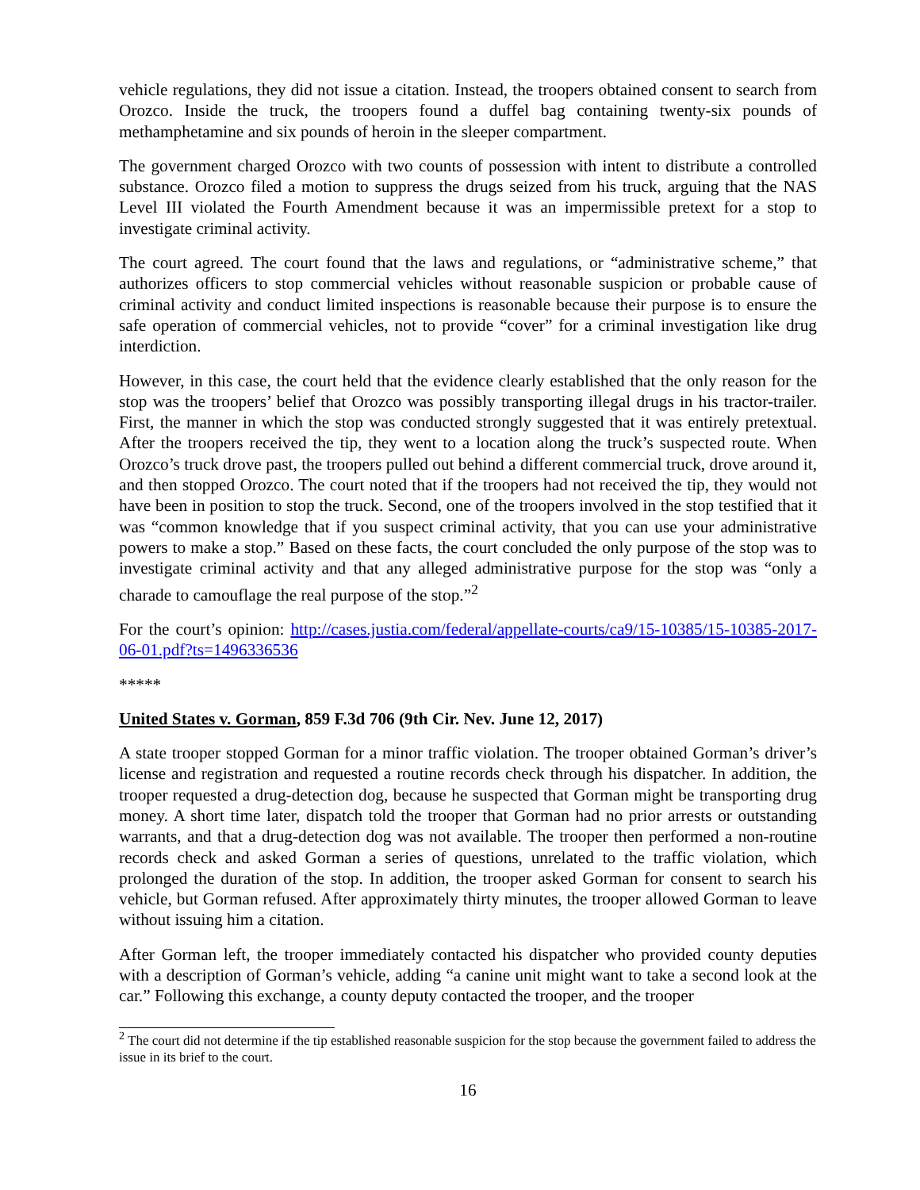vehicle regulations, they did not issue a citation. Instead, the troopers obtained consent to search from Orozco. Inside the truck, the troopers found a duffel bag containing twenty-six pounds of methamphetamine and six pounds of heroin in the sleeper compartment.
The government charged Orozco with two counts of possession with intent to distribute a controlled substance. Orozco filed a motion to suppress the drugs seized from his truck, arguing that the NAS Level III violated the Fourth Amendment because it was an impermissible pretext for a stop to investigate criminal activity.
The court agreed. The court found that the laws and regulations, or “administrative scheme,” that authorizes officers to stop commercial vehicles without reasonable suspicion or probable cause of criminal activity and conduct limited inspections is reasonable because their purpose is to ensure the safe operation of commercial vehicles, not to provide “cover” for a criminal investigation like drug interdiction.
However, in this case, the court held that the evidence clearly established that the only reason for the stop was the troopers’ belief that Orozco was possibly transporting illegal drugs in his tractor-trailer. First, the manner in which the stop was conducted strongly suggested that it was entirely pretextual. After the troopers received the tip, they went to a location along the truck’s suspected route. When Orozco’s truck drove past, the troopers pulled out behind a different commercial truck, drove around it, and then stopped Orozco. The court noted that if the troopers had not received the tip, they would not have been in position to stop the truck. Second, one of the troopers involved in the stop testified that it was “common knowledge that if you suspect criminal activity, that you can use your administrative powers to make a stop.” Based on these facts, the court concluded the only purpose of the stop was to investigate criminal activity and that any alleged administrative purpose for the stop was “only a charade to camouflage the real purpose of the stop.”<sup>2</sup>
For the court’s opinion: http://cases.justia.com/federal/appellate-courts/ca9/15-10385/15-10385-2017-06-01.pdf?ts=1496336536
*****
United States v. Gorman, 859 F.3d 706 (9th Cir. Nev. June 12, 2017)
A state trooper stopped Gorman for a minor traffic violation. The trooper obtained Gorman’s driver’s license and registration and requested a routine records check through his dispatcher. In addition, the trooper requested a drug-detection dog, because he suspected that Gorman might be transporting drug money. A short time later, dispatch told the trooper that Gorman had no prior arrests or outstanding warrants, and that a drug-detection dog was not available. The trooper then performed a non-routine records check and asked Gorman a series of questions, unrelated to the traffic violation, which prolonged the duration of the stop. In addition, the trooper asked Gorman for consent to search his vehicle, but Gorman refused. After approximately thirty minutes, the trooper allowed Gorman to leave without issuing him a citation.
After Gorman left, the trooper immediately contacted his dispatcher who provided county deputies with a description of Gorman’s vehicle, adding “a canine unit might want to take a second look at the car.” Following this exchange, a county deputy contacted the trooper, and the trooper
<sup>2</sup> The court did not determine if the tip established reasonable suspicion for the stop because the government failed to address the issue in its brief to the court.
16